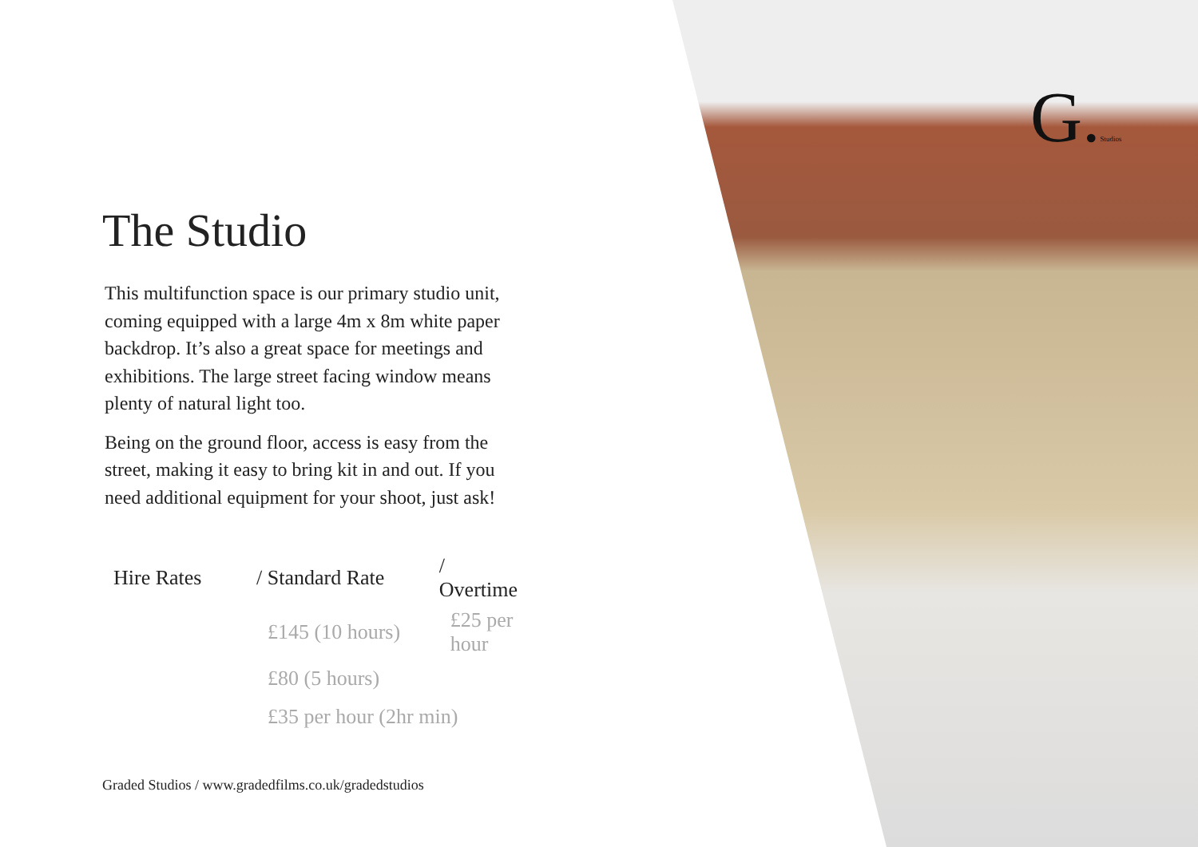The Studio
This multifunction space is our primary studio unit, coming equipped with a large 4m x 8m white paper backdrop. It’s also a great space for meetings and exhibitions. The large street facing window means plenty of natural light too.
Being on the ground floor, access is easy from the street, making it easy to bring kit in and out. If you need additional equipment for your shoot, just ask!
| Hire Rates | / Standard Rate | / Overtime |
| --- | --- | --- |
| | £145 (10 hours) | £25 per hour |
| | £80 (5 hours) | |
| | £35 per hour (2hr min) | |
Graded Studios / www.gradedfilms.co.uk/gradedstudios
G.Studios